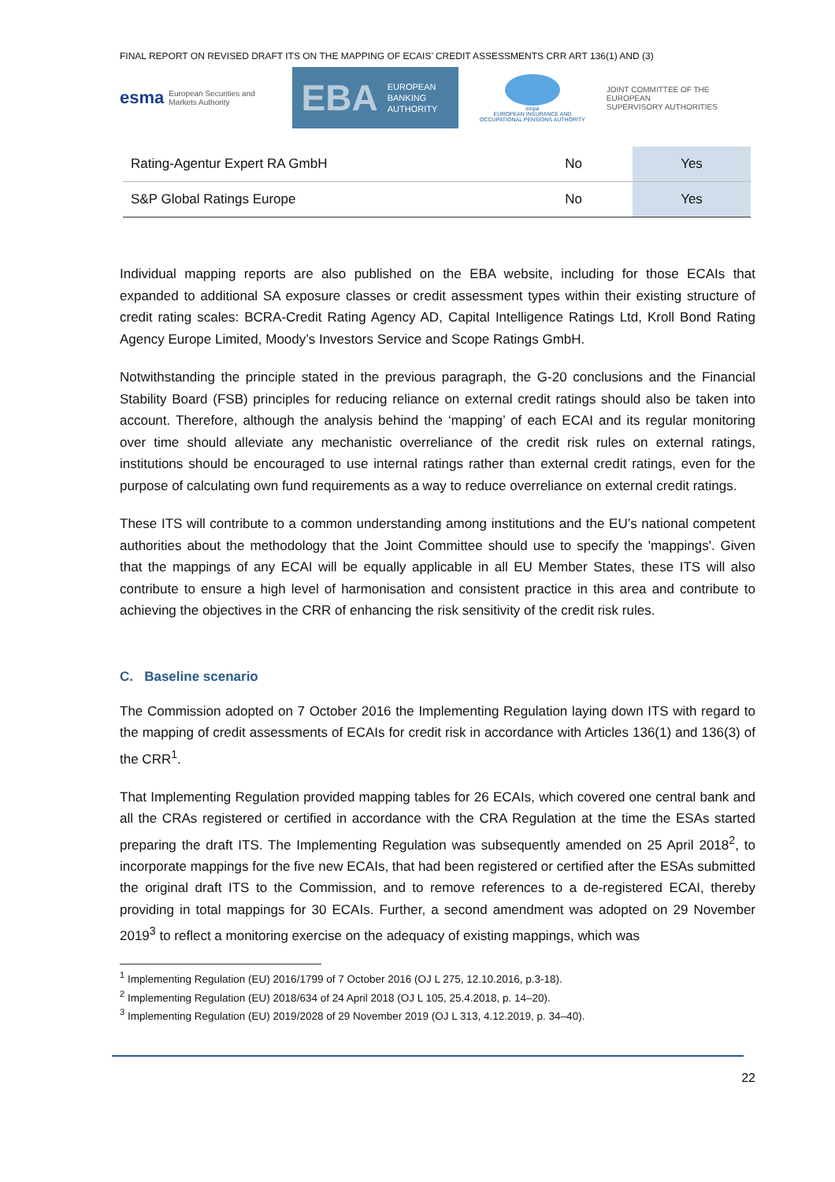FINAL REPORT ON REVISED DRAFT ITS ON THE MAPPING OF ECAIS’ CREDIT ASSESSMENTS CRR ART 136(1) AND (3)
esma European Securities and Markets Authority
EBA EUROPEAN
BANKING
AUTHORITY
eiopa
EUROPEAN INSURANCE AND OCCUPATIONAL PENSIONS AUTHORITY
JOINT COMMITTEE OF THE EUROPEAN
SUPERVISORY AUTHORITIES
| Rating-Agentur Expert RA GmbH | No | Yes |
| S&P Global Ratings Europe | No | Yes |
Individual mapping reports are also published on the EBA website, including for those ECAIs that expanded to additional SA exposure classes or credit assessment types within their existing structure of credit rating scales: BCRA-Credit Rating Agency AD, Capital Intelligence Ratings Ltd, Kroll Bond Rating Agency Europe Limited, Moody’s Investors Service and Scope Ratings GmbH.
Notwithstanding the principle stated in the previous paragraph, the G-20 conclusions and the Financial Stability Board (FSB) principles for reducing reliance on external credit ratings should also be taken into account. Therefore, although the analysis behind the ‘mapping’ of each ECAI and its regular monitoring over time should alleviate any mechanistic overreliance of the credit risk rules on external ratings, institutions should be encouraged to use internal ratings rather than external credit ratings, even for the purpose of calculating own fund requirements as a way to reduce overreliance on external credit ratings.
These ITS will contribute to a common understanding among institutions and the EU’s national competent authorities about the methodology that the Joint Committee should use to specify the 'mappings'. Given that the mappings of any ECAI will be equally applicable in all EU Member States, these ITS will also contribute to ensure a high level of harmonisation and consistent practice in this area and contribute to achieving the objectives in the CRR of enhancing the risk sensitivity of the credit risk rules.
C. Baseline scenario
The Commission adopted on 7 October 2016 the Implementing Regulation laying down ITS with regard to the mapping of credit assessments of ECAIs for credit risk in accordance with Articles 136(1) and 136(3) of the CRR<sup>1</sup>.
That Implementing Regulation provided mapping tables for 26 ECAIs, which covered one central bank and all the CRAs registered or certified in accordance with the CRA Regulation at the time the ESAs started preparing the draft ITS. The Implementing Regulation was subsequently amended on 25 April 2018<sup>2</sup>, to incorporate mappings for the five new ECAIs, that had been registered or certified after the ESAs submitted the original draft ITS to the Commission, and to remove references to a de-registered ECAI, thereby providing in total mappings for 30 ECAIs. Further, a second amendment was adopted on 29 November 2019<sup>3</sup> to reflect a monitoring exercise on the adequacy of existing mappings, which was
<sup>1</sup> Implementing Regulation (EU) 2016/1799 of 7 October 2016 (OJ L 275, 12.10.2016, p.3-18).
<sup>2</sup> Implementing Regulation (EU) 2018/634 of 24 April 2018 (OJ L 105, 25.4.2018, p. 14–20).
<sup>3</sup> Implementing Regulation (EU) 2019/2028 of 29 November 2019 (OJ L 313, 4.12.2019, p. 34–40).
22